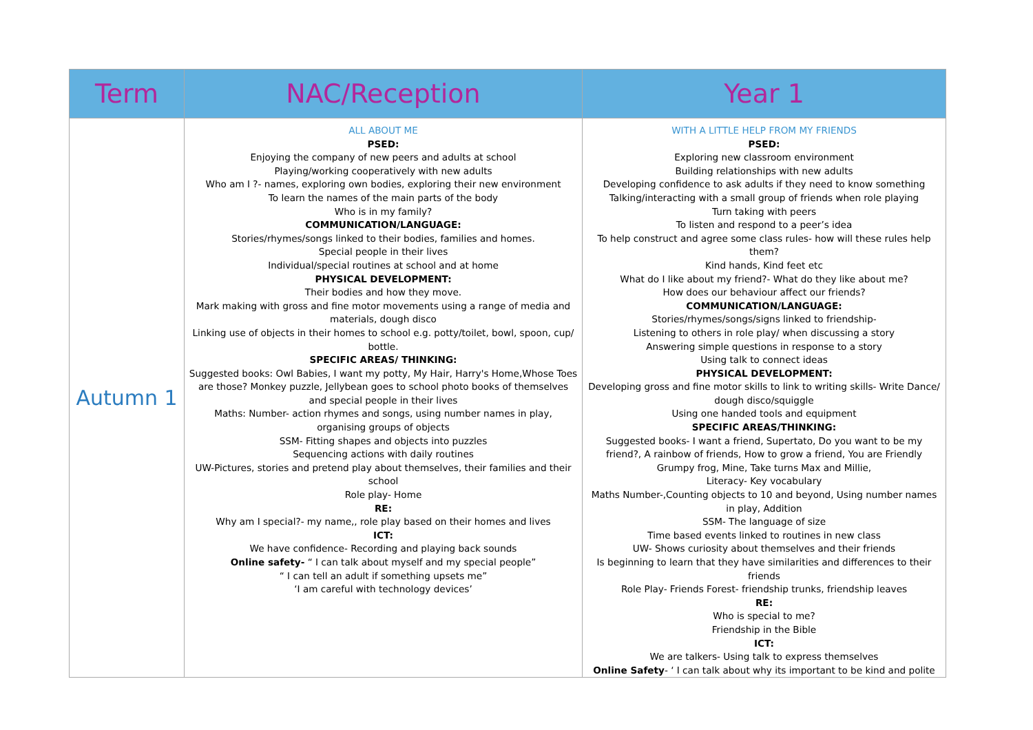| Term | NAC/Reception | Year 1 |
| --- | --- | --- |
| Autumn 1 | ALL ABOUT ME PSED: Enjoying the company of new peers and adults at school Playing/working cooperatively with new adults Who am I ?- names, exploring own bodies, exploring their new environment To learn the names of the main parts of the body Who is in my family? COMMUNICATION/LANGUAGE: Stories/rhymes/songs linked to their bodies, families and homes. Special people in their lives Individual/special routines at school and at home PHYSICAL DEVELOPMENT: Their bodies and how they move. Mark making with gross and fine motor movements using a range of media and materials, dough disco Linking use of objects in their homes to school e.g. potty/toilet, bowl, spoon, cup/ bottle. SPECIFIC AREAS/ THINKING: Suggested books: Owl Babies, I want my potty, My Hair, Harry's Home,Whose Toes are those? Monkey puzzle, Jellybean goes to school photo books of themselves and special people in their lives Maths: Number- action rhymes and songs, using number names in play, organising groups of objects SSM- Fitting shapes and objects into puzzles Sequencing actions with daily routines UW-Pictures, stories and pretend play about themselves, their families and their school Role play- Home RE: Why am I special?- my name,, role play based on their homes and lives ICT: We have confidence- Recording and playing back sounds Online safety- “ I can talk about myself and my special people” “ I can tell an adult if something upsets me” ‘I am careful with technology devices’ | WITH A LITTLE HELP FROM MY FRIENDS PSED: Exploring new classroom environment Building relationships with new adults Developing confidence to ask adults if they need to know something Talking/interacting with a small group of friends when role playing Turn taking with peers To listen and respond to a peer’s idea To help construct and agree some class rules- how will these rules help them? Kind hands, Kind feet etc What do I like about my friend?- What do they like about me? How does our behaviour affect our friends? COMMUNICATION/LANGUAGE: Stories/rhymes/songs/signs linked to friendship- Listening to others in role play/ when discussing a story Answering simple questions in response to a story Using talk to connect ideas PHYSICAL DEVELOPMENT: Developing gross and fine motor skills to link to writing skills- Write Dance/ dough disco/squiggle Using one handed tools and equipment SPECIFIC AREAS/THINKING: Suggested books- I want a friend, Supertato, Do you want to be my friend?, A rainbow of friends, How to grow a friend, You are Friendly Grumpy frog, Mine, Take turns Max and Millie, Literacy- Key vocabulary Maths Number-,Counting objects to 10 and beyond, Using number names in play, Addition SSM- The language of size Time based events linked to routines in new class UW- Shows curiosity about themselves and their friends Is beginning to learn that they have similarities and differences to their friends Role Play- Friends Forest- friendship trunks, friendship leaves RE: Who is special to me? Friendship in the Bible ICT: We are talkers- Using talk to express themselves Online Safety - ‘ I can talk about why its important to be kind and polite |